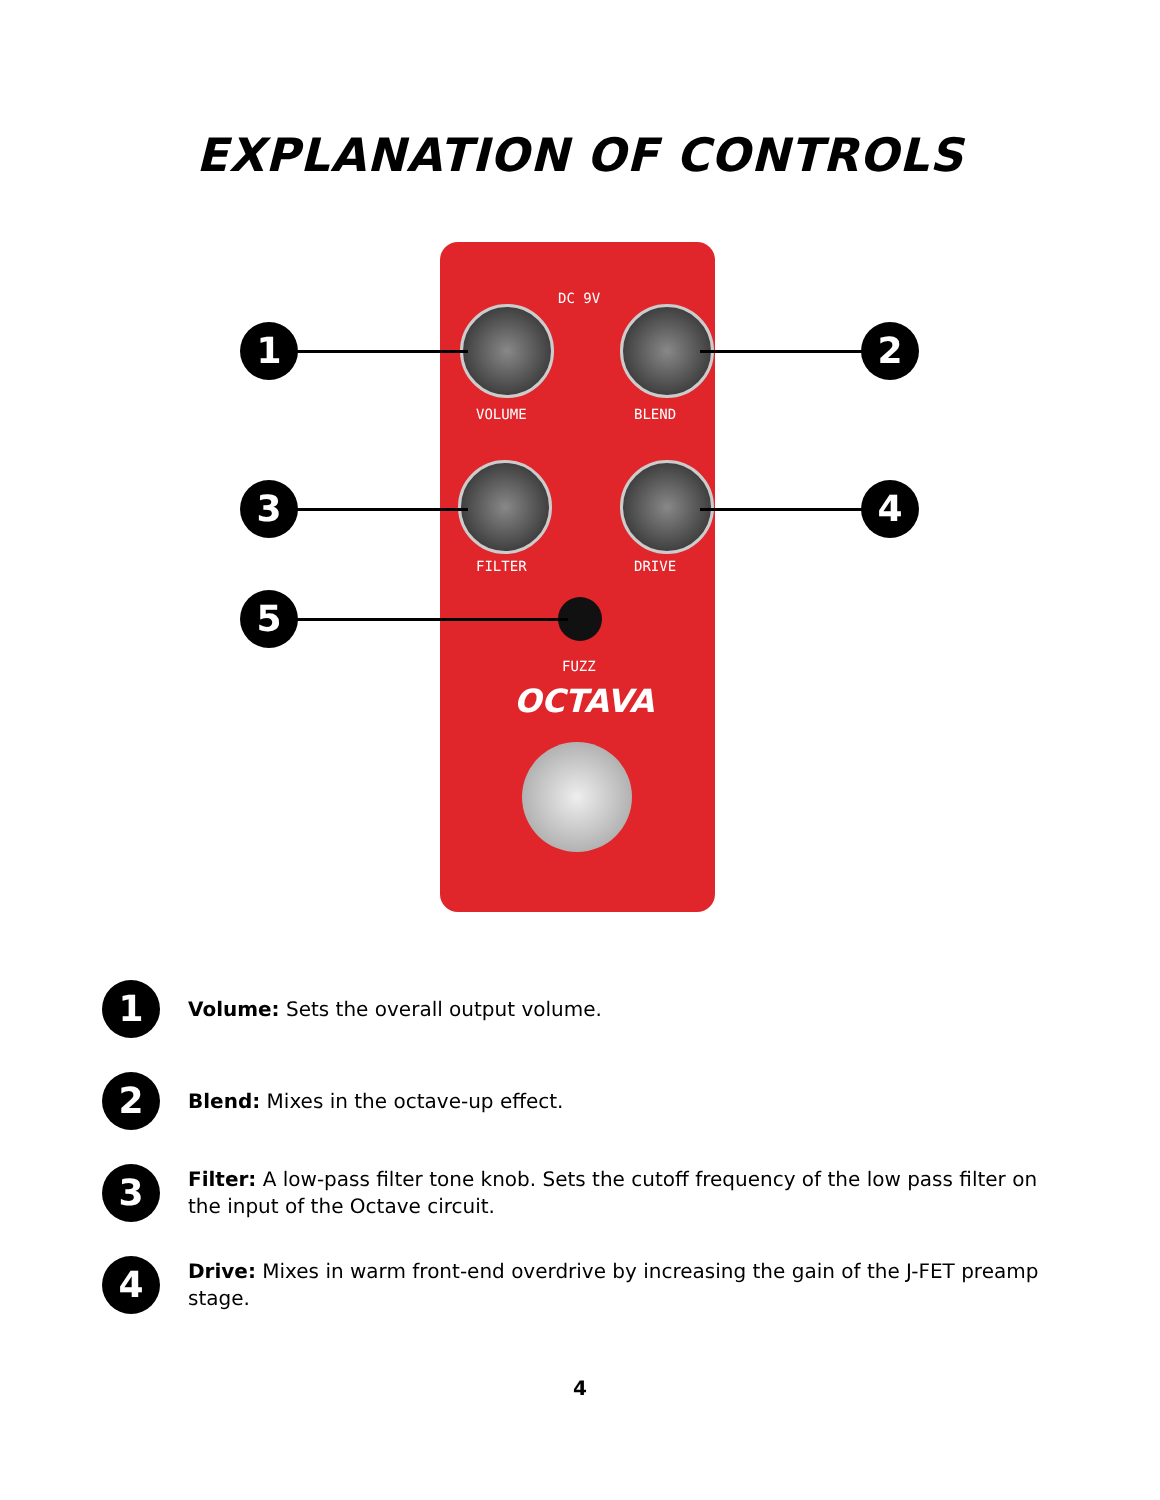EXPLANATION OF CONTROLS
DC 9V
VOLUME BLEND
FILTER DRIVE
FUZZ
OCTAVA
1 2
3 4
5
1
Volume: Sets the overall output volume.
2
Blend: Mixes in the octave-up effect.
3
Filter: A low-pass filter tone knob. Sets the cutoff frequency of the low pass filter on the input of the Octave circuit.
4
Drive: Mixes in warm front-end overdrive by increasing the gain of the J-FET preamp stage.
4